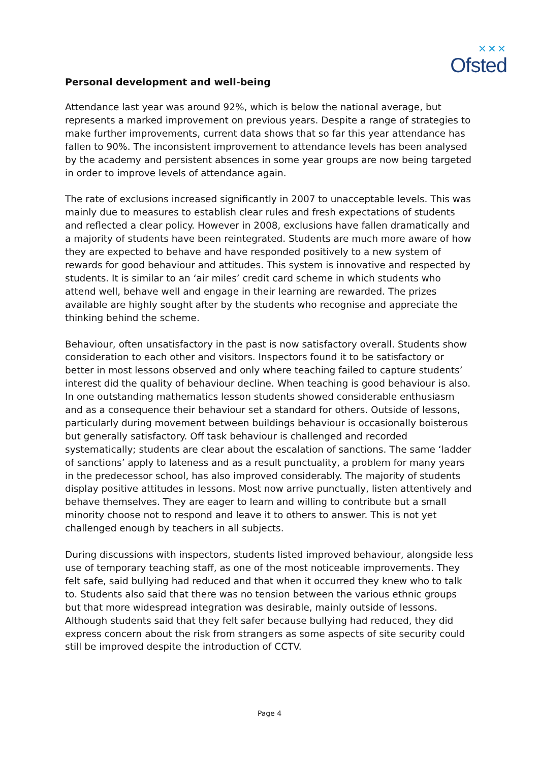✕✕✕
Ofsted
Personal development and well-being
Attendance last year was around 92%, which is below the national average, but represents a marked improvement on previous years. Despite a range of strategies to make further improvements, current data shows that so far this year attendance has fallen to 90%. The inconsistent improvement to attendance levels has been analysed by the academy and persistent absences in some year groups are now being targeted in order to improve levels of attendance again.
The rate of exclusions increased significantly in 2007 to unacceptable levels. This was mainly due to measures to establish clear rules and fresh expectations of students and reflected a clear policy. However in 2008, exclusions have fallen dramatically and a majority of students have been reintegrated. Students are much more aware of how they are expected to behave and have responded positively to a new system of rewards for good behaviour and attitudes. This system is innovative and respected by students. It is similar to an ‘air miles’ credit card scheme in which students who attend well, behave well and engage in their learning are rewarded. The prizes available are highly sought after by the students who recognise and appreciate the thinking behind the scheme.
Behaviour, often unsatisfactory in the past is now satisfactory overall. Students show consideration to each other and visitors. Inspectors found it to be satisfactory or better in most lessons observed and only where teaching failed to capture students’ interest did the quality of behaviour decline. When teaching is good behaviour is also. In one outstanding mathematics lesson students showed considerable enthusiasm and as a consequence their behaviour set a standard for others. Outside of lessons, particularly during movement between buildings behaviour is occasionally boisterous but generally satisfactory. Off task behaviour is challenged and recorded systematically; students are clear about the escalation of sanctions. The same ‘ladder of sanctions’ apply to lateness and as a result punctuality, a problem for many years in the predecessor school, has also improved considerably. The majority of students display positive attitudes in lessons. Most now arrive punctually, listen attentively and behave themselves. They are eager to learn and willing to contribute but a small minority choose not to respond and leave it to others to answer. This is not yet challenged enough by teachers in all subjects.
During discussions with inspectors, students listed improved behaviour, alongside less use of temporary teaching staff, as one of the most noticeable improvements. They felt safe, said bullying had reduced and that when it occurred they knew who to talk to. Students also said that there was no tension between the various ethnic groups but that more widespread integration was desirable, mainly outside of lessons. Although students said that they felt safer because bullying had reduced, they did express concern about the risk from strangers as some aspects of site security could still be improved despite the introduction of CCTV.
Page 4